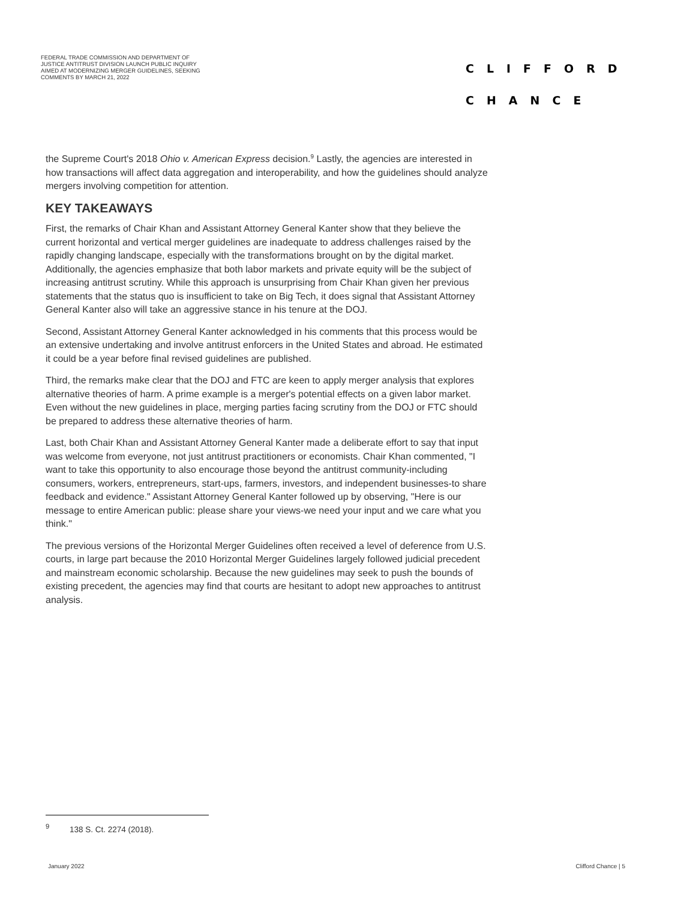FEDERAL TRADE COMMISSION AND DEPARTMENT OF JUSTICE ANTITRUST DIVISION LAUNCH PUBLIC INQUIRY AIMED AT MODERNIZING MERGER GUIDELINES, SEEKING COMMENTS BY MARCH 21, 2022
CLIFFORD
CHANCE
the Supreme Court's 2018 Ohio v. American Express decision.<sup>9</sup> Lastly, the agencies are interested in how transactions will affect data aggregation and interoperability, and how the guidelines should analyze mergers involving competition for attention.
KEY TAKEAWAYS
First, the remarks of Chair Khan and Assistant Attorney General Kanter show that they believe the current horizontal and vertical merger guidelines are inadequate to address challenges raised by the rapidly changing landscape, especially with the transformations brought on by the digital market. Additionally, the agencies emphasize that both labor markets and private equity will be the subject of increasing antitrust scrutiny. While this approach is unsurprising from Chair Khan given her previous statements that the status quo is insufficient to take on Big Tech, it does signal that Assistant Attorney General Kanter also will take an aggressive stance in his tenure at the DOJ.
Second, Assistant Attorney General Kanter acknowledged in his comments that this process would be an extensive undertaking and involve antitrust enforcers in the United States and abroad. He estimated it could be a year before final revised guidelines are published.
Third, the remarks make clear that the DOJ and FTC are keen to apply merger analysis that explores alternative theories of harm. A prime example is a merger's potential effects on a given labor market. Even without the new guidelines in place, merging parties facing scrutiny from the DOJ or FTC should be prepared to address these alternative theories of harm.
Last, both Chair Khan and Assistant Attorney General Kanter made a deliberate effort to say that input was welcome from everyone, not just antitrust practitioners or economists. Chair Khan commented, "I want to take this opportunity to also encourage those beyond the antitrust community-including consumers, workers, entrepreneurs, start-ups, farmers, investors, and independent businesses-to share feedback and evidence." Assistant Attorney General Kanter followed up by observing, "Here is our message to entire American public: please share your views-we need your input and we care what you think."
The previous versions of the Horizontal Merger Guidelines often received a level of deference from U.S. courts, in large part because the 2010 Horizontal Merger Guidelines largely followed judicial precedent and mainstream economic scholarship. Because the new guidelines may seek to push the bounds of existing precedent, the agencies may find that courts are hesitant to adopt new approaches to antitrust analysis.
<sup>9</sup> 138 S. Ct. 2274 (2018).
January 2022 Clifford Chance | 5